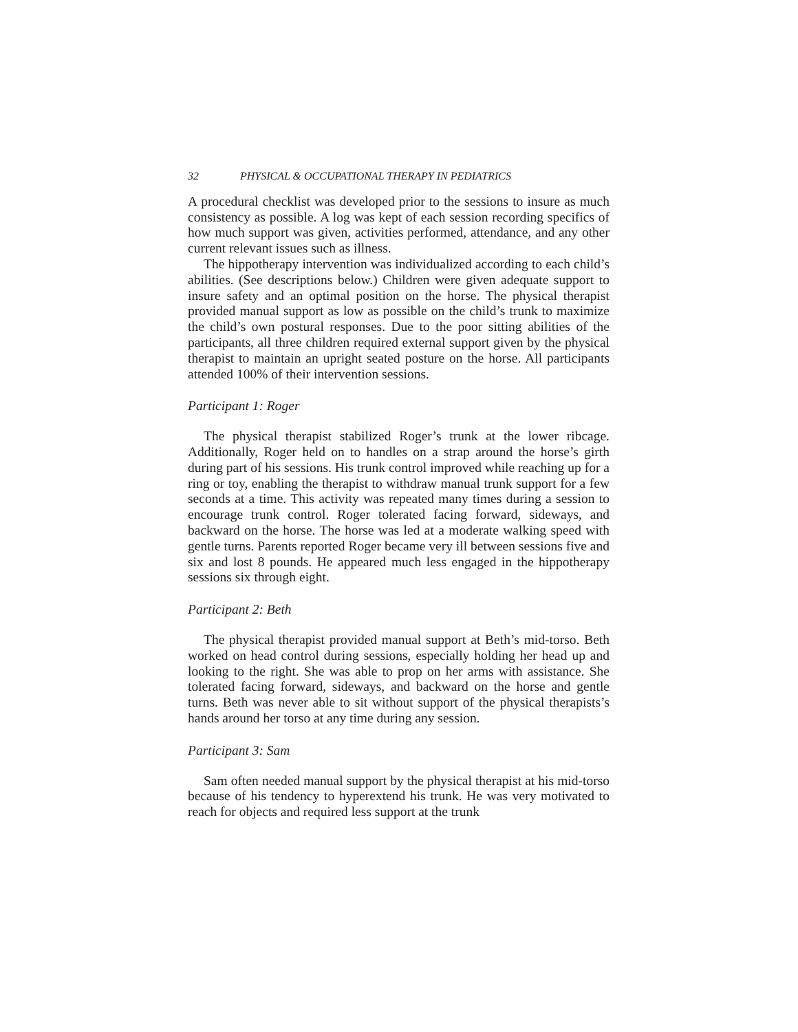32 PHYSICAL & OCCUPATIONAL THERAPY IN PEDIATRICS
A procedural checklist was developed prior to the sessions to insure as much consistency as possible. A log was kept of each session recording specifics of how much support was given, activities performed, attendance, and any other current relevant issues such as illness.
The hippotherapy intervention was individualized according to each child’s abilities. (See descriptions below.) Children were given adequate support to insure safety and an optimal position on the horse. The physical therapist provided manual support as low as possible on the child’s trunk to maximize the child’s own postural responses. Due to the poor sitting abilities of the participants, all three children required external support given by the physical therapist to maintain an upright seated posture on the horse. All participants attended 100% of their intervention sessions.
Participant 1: Roger
The physical therapist stabilized Roger’s trunk at the lower ribcage. Additionally, Roger held on to handles on a strap around the horse’s girth during part of his sessions. His trunk control improved while reaching up for a ring or toy, enabling the therapist to withdraw manual trunk support for a few seconds at a time. This activity was repeated many times during a session to encourage trunk control. Roger tolerated facing forward, sideways, and backward on the horse. The horse was led at a moderate walking speed with gentle turns. Parents reported Roger became very ill between sessions five and six and lost 8 pounds. He appeared much less engaged in the hippotherapy sessions six through eight.
Participant 2: Beth
The physical therapist provided manual support at Beth’s mid-torso. Beth worked on head control during sessions, especially holding her head up and looking to the right. She was able to prop on her arms with assistance. She tolerated facing forward, sideways, and backward on the horse and gentle turns. Beth was never able to sit without support of the physical therapists’s hands around her torso at any time during any session.
Participant 3: Sam
Sam often needed manual support by the physical therapist at his mid-torso because of his tendency to hyperextend his trunk. He was very motivated to reach for objects and required less support at the trunk